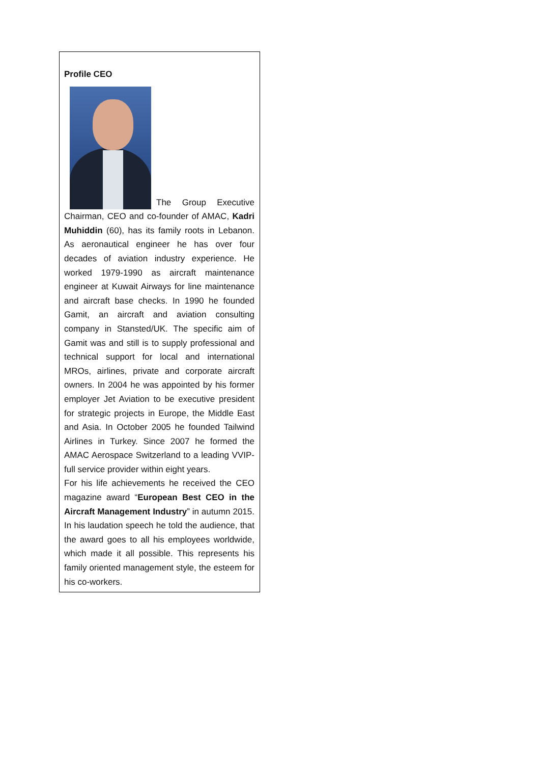Profile CEO
The Group Executive Chairman, CEO and co-founder of AMAC, Kadri Muhiddin (60), has its family roots in Lebanon. As aeronautical engineer he has over four decades of aviation industry experience. He worked 1979-1990 as aircraft maintenance engineer at Kuwait Airways for line maintenance and aircraft base checks. In 1990 he founded Gamit, an aircraft and aviation consulting company in Stansted/UK. The specific aim of Gamit was and still is to supply professional and technical support for local and international MROs, airlines, private and corporate aircraft owners. In 2004 he was appointed by his former employer Jet Aviation to be executive president for strategic projects in Europe, the Middle East and Asia. In October 2005 he founded Tailwind Airlines in Turkey. Since 2007 he formed the AMAC Aerospace Switzerland to a leading VVIP-full service provider within eight years.
For his life achievements he received the CEO magazine award “European Best CEO in the Aircraft Management Industry” in autumn 2015. In his laudation speech he told the audience, that the award goes to all his employees worldwide, which made it all possible. This represents his family oriented management style, the esteem for his co-workers.